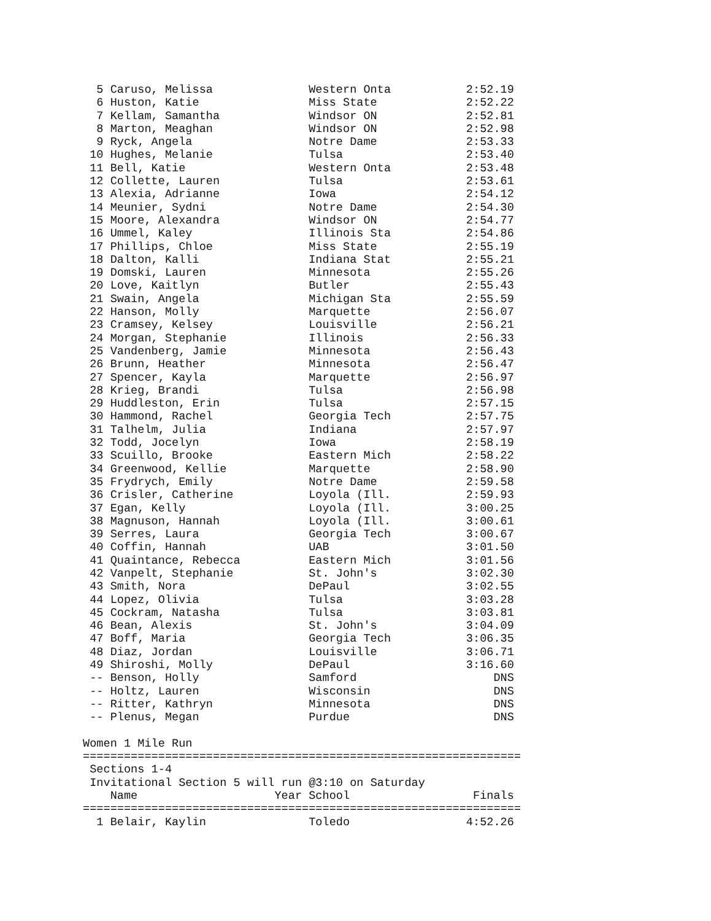| 5 | Caruso, Melissa | | Western Onta | 2:52.19 |
| 6 | Huston, Katie | | Miss State | 2:52.22 |
| 7 | Kellam, Samantha | | Windsor ON | 2:52.81 |
| 8 | Marton, Meaghan | | Windsor ON | 2:52.98 |
| 9 | Ryck, Angela | | Notre Dame | 2:53.33 |
| 10 | Hughes, Melanie | | Tulsa | 2:53.40 |
| 11 | Bell, Katie | | Western Onta | 2:53.48 |
| 12 | Collette, Lauren | | Tulsa | 2:53.61 |
| 13 | Alexia, Adrianne | | Iowa | 2:54.12 |
| 14 | Meunier, Sydni | | Notre Dame | 2:54.30 |
| 15 | Moore, Alexandra | | Windsor ON | 2:54.77 |
| 16 | Ummel, Kaley | | Illinois Sta | 2:54.86 |
| 17 | Phillips, Chloe | | Miss State | 2:55.19 |
| 18 | Dalton, Kalli | | Indiana Stat | 2:55.21 |
| 19 | Domski, Lauren | | Minnesota | 2:55.26 |
| 20 | Love, Kaitlyn | | Butler | 2:55.43 |
| 21 | Swain, Angela | | Michigan Sta | 2:55.59 |
| 22 | Hanson, Molly | | Marquette | 2:56.07 |
| 23 | Cramsey, Kelsey | | Louisville | 2:56.21 |
| 24 | Morgan, Stephanie | | Illinois | 2:56.33 |
| 25 | Vandenberg, Jamie | | Minnesota | 2:56.43 |
| 26 | Brunn, Heather | | Minnesota | 2:56.47 |
| 27 | Spencer, Kayla | | Marquette | 2:56.97 |
| 28 | Krieg, Brandi | | Tulsa | 2:56.98 |
| 29 | Huddleston, Erin | | Tulsa | 2:57.15 |
| 30 | Hammond, Rachel | | Georgia Tech | 2:57.75 |
| 31 | Talhelm, Julia | | Indiana | 2:57.97 |
| 32 | Todd, Jocelyn | | Iowa | 2:58.19 |
| 33 | Scuillo, Brooke | | Eastern Mich | 2:58.22 |
| 34 | Greenwood, Kellie | | Marquette | 2:58.90 |
| 35 | Frydrych, Emily | | Notre Dame | 2:59.58 |
| 36 | Crisler, Catherine | | Loyola (Ill. | 2:59.93 |
| 37 | Egan, Kelly | | Loyola (Ill. | 3:00.25 |
| 38 | Magnuson, Hannah | | Loyola (Ill. | 3:00.61 |
| 39 | Serres, Laura | | Georgia Tech | 3:00.67 |
| 40 | Coffin, Hannah | | UAB | 3:01.50 |
| 41 | Quaintance, Rebecca | | Eastern Mich | 3:01.56 |
| 42 | Vanpelt, Stephanie | | St. John's | 3:02.30 |
| 43 | Smith, Nora | | DePaul | 3:02.55 |
| 44 | Lopez, Olivia | | Tulsa | 3:03.28 |
| 45 | Cockram, Natasha | | Tulsa | 3:03.81 |
| 46 | Bean, Alexis | | St. John's | 3:04.09 |
| 47 | Boff, Maria | | Georgia Tech | 3:06.35 |
| 48 | Diaz, Jordan | | Louisville | 3:06.71 |
| 49 | Shiroshi, Molly | | DePaul | 3:16.60 |
| -- | Benson, Holly | | Samford | DNS |
| -- | Holtz, Lauren | | Wisconsin | DNS |
| -- | Ritter, Kathryn | | Minnesota | DNS |
| -- | Plenus, Megan | | Purdue | DNS |
Women 1 Mile Run
================================================================
Sections 1-4
Invitational Section 5 will run @3:10 on Saturday
| | Name | Year | School | Finals |
| --- | --- | --- | --- | --- |
================================================================
| 1 | Belair, Kaylin | | Toledo | 4:52.26 |